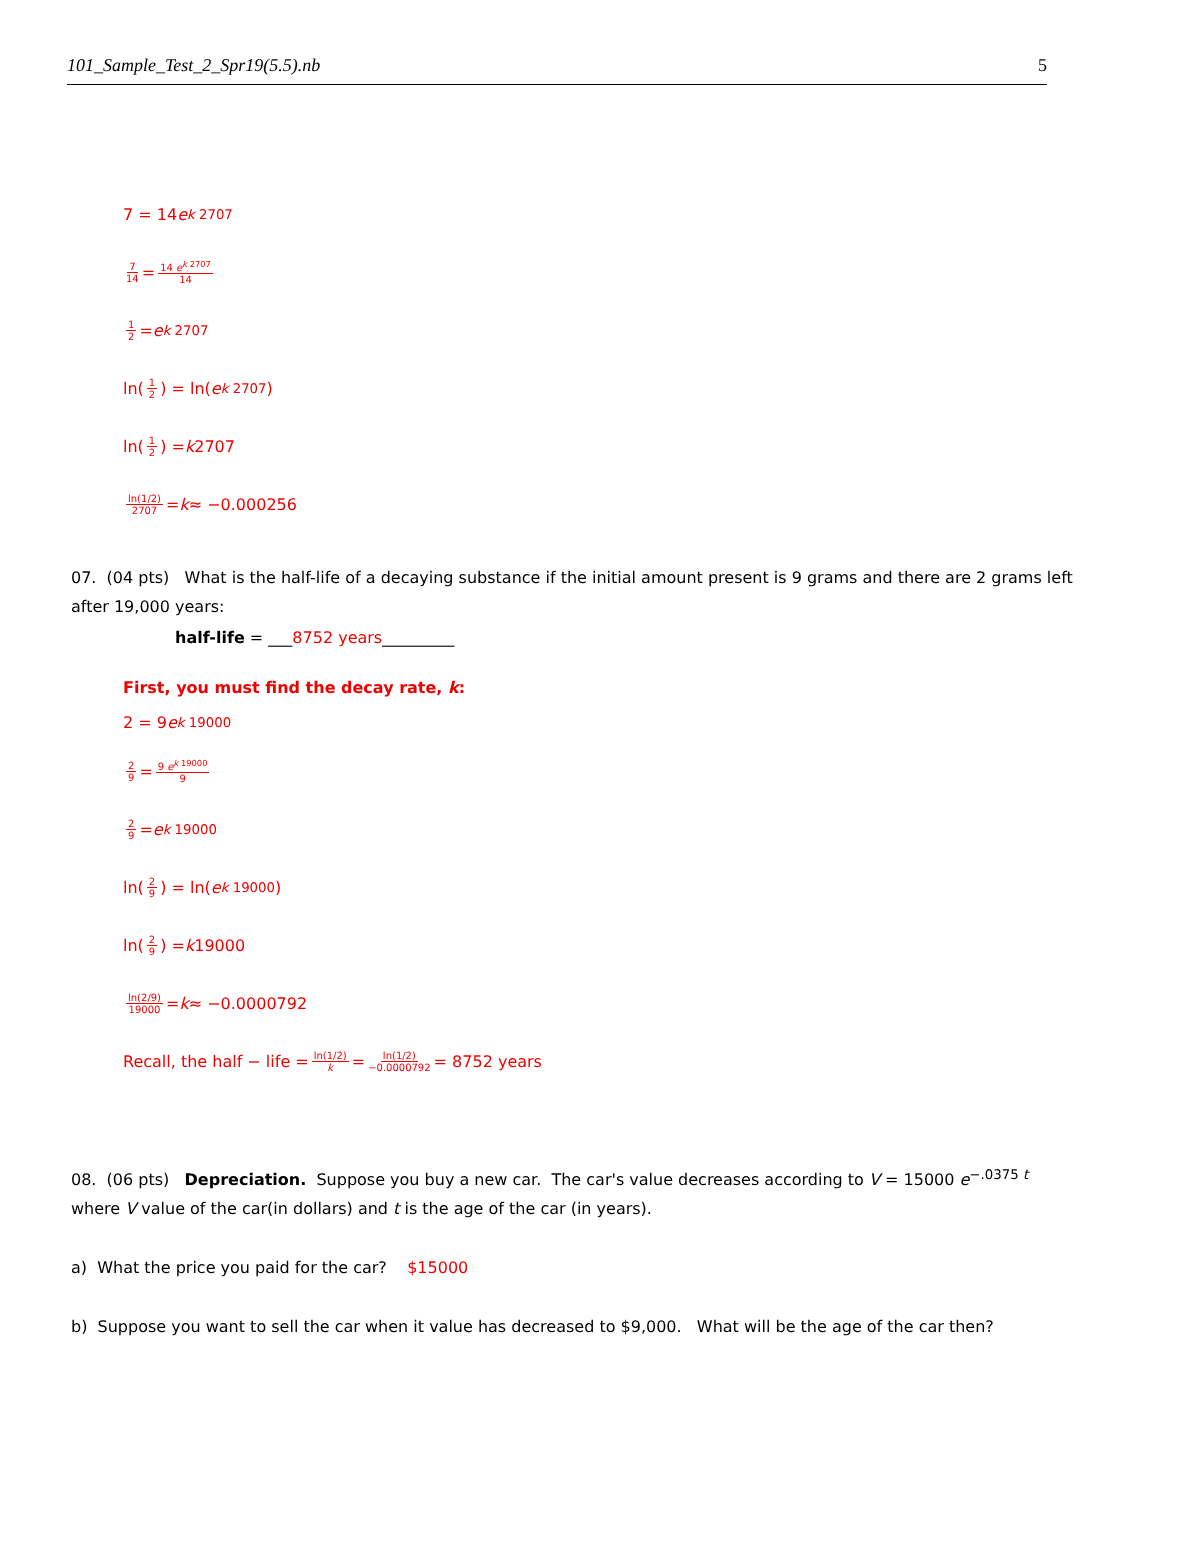101_Sample_Test_2_Spr19(5.5).nb 5
7 = 14 e<sup>k 2707</sup>
7 14 = 14 e<sup>k 2707</sup> 14
1 2 = e<sup>k 2707</sup>
ln(1 2) = ln(e<sup>k 2707</sup>)
ln(1 2) = k 2707
ln(1/2) 2707 = k ≈ −0.000256
07. (04 pts) What is the half-life of a decaying substance if the initial amount present is 9 grams and there are 2 grams left after 19,000 years:
half-life = ___8752 years_________
First, you must find the decay rate, k:
2 = 9 e<sup>k 19000</sup>
2 9 = 9 e<sup>k 19000</sup> 9
2 9 = e<sup>k 19000</sup>
ln(2 9) = ln(e<sup>k 19000</sup>)
ln(2 9) = k 19000
ln(2/9) 19000 = k ≈ −0.0000792
Recall, the half − life = ln(1/2) k = ln(1/2) −0.0000792 = 8752 years
08. (06 pts) Depreciation. Suppose you buy a new car. The car's value decreases according to V = 15000 e<sup>−.0375 t</sup> where V value of the car(in dollars) and t is the age of the car (in years).
a) What the price you paid for the car? $15000
b) Suppose you want to sell the car when it value has decreased to $9,000. What will be the age of the car then?